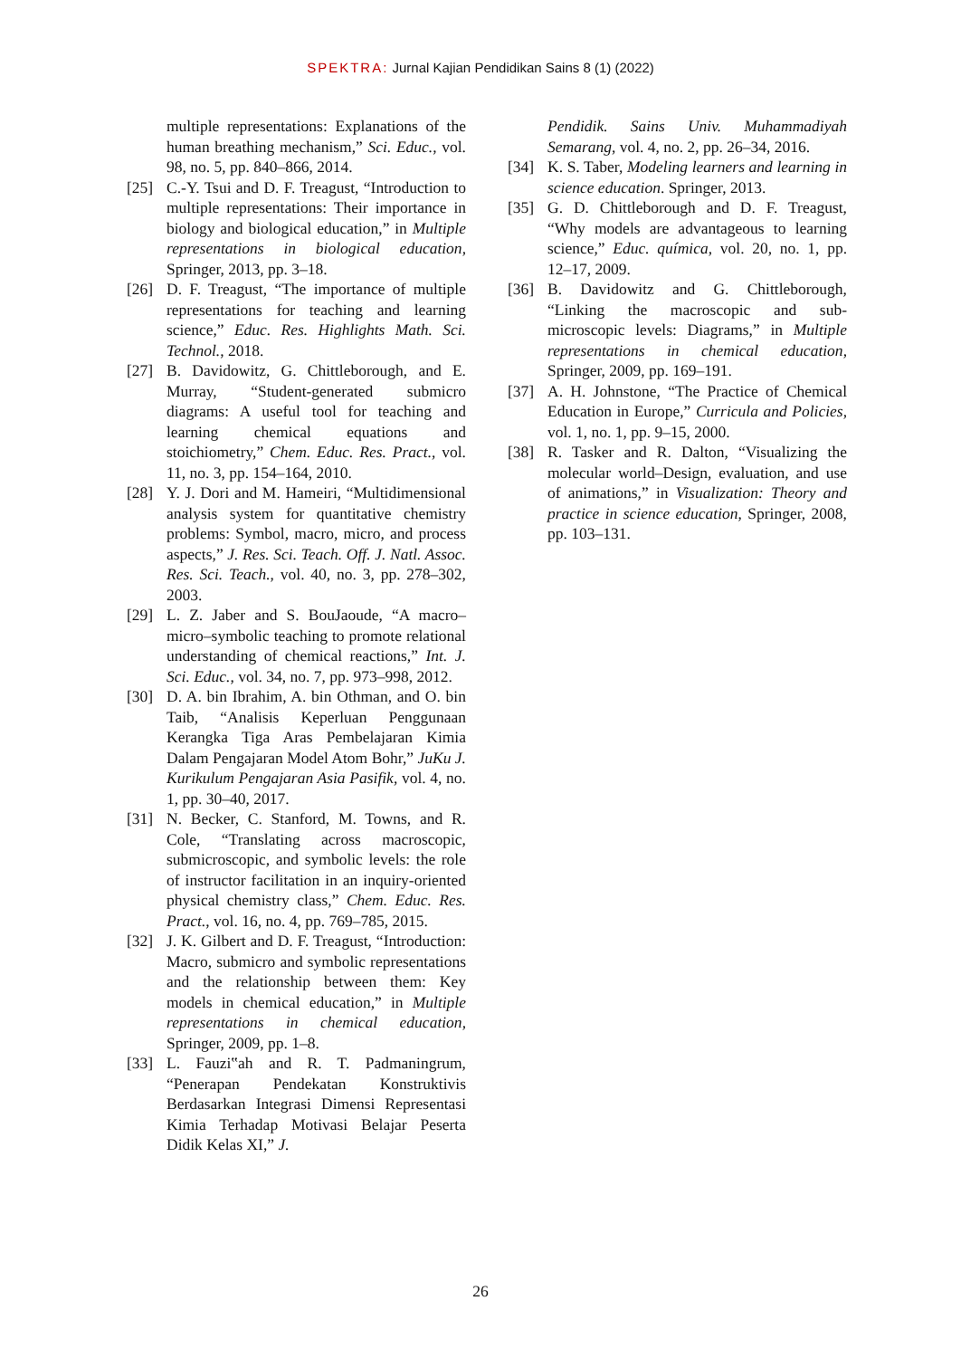SPEKTRA: Jurnal Kajian Pendidikan Sains 8 (1) (2022)
multiple representations: Explanations of the human breathing mechanism,” Sci. Educ., vol. 98, no. 5, pp. 840–866, 2014.
[25] C.-Y. Tsui and D. F. Treagust, “Introduction to multiple representations: Their importance in biology and biological education,” in Multiple representations in biological education, Springer, 2013, pp. 3–18.
[26] D. F. Treagust, “The importance of multiple representations for teaching and learning science,” Educ. Res. Highlights Math. Sci. Technol., 2018.
[27] B. Davidowitz, G. Chittleborough, and E. Murray, “Student-generated submicro diagrams: A useful tool for teaching and learning chemical equations and stoichiometry,” Chem. Educ. Res. Pract., vol. 11, no. 3, pp. 154–164, 2010.
[28] Y. J. Dori and M. Hameiri, “Multidimensional analysis system for quantitative chemistry problems: Symbol, macro, micro, and process aspects,” J. Res. Sci. Teach. Off. J. Natl. Assoc. Res. Sci. Teach., vol. 40, no. 3, pp. 278–302, 2003.
[29] L. Z. Jaber and S. BouJaoude, “A macro–micro–symbolic teaching to promote relational understanding of chemical reactions,” Int. J. Sci. Educ., vol. 34, no. 7, pp. 973–998, 2012.
[30] D. A. bin Ibrahim, A. bin Othman, and O. bin Taib, “Analisis Keperluan Penggunaan Kerangka Tiga Aras Pembelajaran Kimia Dalam Pengajaran Model Atom Bohr,” JuKu J. Kurikulum Pengajaran Asia Pasifik, vol. 4, no. 1, pp. 30–40, 2017.
[31] N. Becker, C. Stanford, M. Towns, and R. Cole, “Translating across macroscopic, submicroscopic, and symbolic levels: the role of instructor facilitation in an inquiry-oriented physical chemistry class,” Chem. Educ. Res. Pract., vol. 16, no. 4, pp. 769–785, 2015.
[32] J. K. Gilbert and D. F. Treagust, “Introduction: Macro, submicro and symbolic representations and the relationship between them: Key models in chemical education,” in Multiple representations in chemical education, Springer, 2009, pp. 1–8.
[33] L. Fauzi‟ah and R. T. Padmaningrum, “Penerapan Pendekatan Konstruktivis Berdasarkan Integrasi Dimensi Representasi Kimia Terhadap Motivasi Belajar Peserta Didik Kelas XI,” J.
Pendidik. Sains Univ. Muhammadiyah Semarang, vol. 4, no. 2, pp. 26–34, 2016.
[34] K. S. Taber, Modeling learners and learning in science education. Springer, 2013.
[35] G. D. Chittleborough and D. F. Treagust, “Why models are advantageous to learning science,” Educ. química, vol. 20, no. 1, pp. 12–17, 2009.
[36] B. Davidowitz and G. Chittleborough, “Linking the macroscopic and sub-microscopic levels: Diagrams,” in Multiple representations in chemical education, Springer, 2009, pp. 169–191.
[37] A. H. Johnstone, “The Practice of Chemical Education in Europe,” Curricula and Policies, vol. 1, no. 1, pp. 9–15, 2000.
[38] R. Tasker and R. Dalton, “Visualizing the molecular world–Design, evaluation, and use of animations,” in Visualization: Theory and practice in science education, Springer, 2008, pp. 103–131.
26